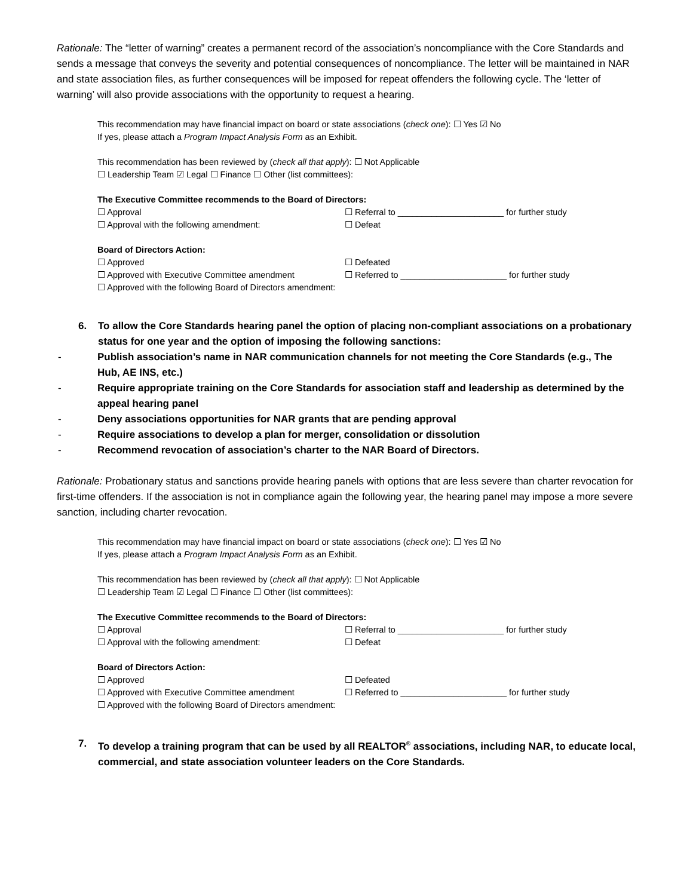Rationale: The “letter of warning” creates a permanent record of the association’s noncompliance with the Core Standards and sends a message that conveys the severity and potential consequences of noncompliance. The letter will be maintained in NAR and state association files, as further consequences will be imposed for repeat offenders the following cycle. The ‘letter of warning’ will also provide associations with the opportunity to request a hearing.
This recommendation may have financial impact on board or state associations (check one): ☐ Yes ☑ No
If yes, please attach a Program Impact Analysis Form as an Exhibit.
This recommendation has been reviewed by (check all that apply): ☐ Not Applicable
☐ Leadership Team ☑ Legal ☐ Finance ☐ Other (list committees):
The Executive Committee recommends to the Board of Directors:
☐ Approval ☐ Referral to ______________________ for further study
☐ Approval with the following amendment: ☐ Defeat
Board of Directors Action:
☐ Approved ☐ Defeated
☐ Approved with Executive Committee amendment ☐ Referred to ______________________ for further study
☐ Approved with the following Board of Directors amendment:
6. To allow the Core Standards hearing panel the option of placing non-compliant associations on a probationary status for one year and the option of imposing the following sanctions:
- Publish association’s name in NAR communication channels for not meeting the Core Standards (e.g., The Hub, AE INS, etc.)
- Require appropriate training on the Core Standards for association staff and leadership as determined by the appeal hearing panel
- Deny associations opportunities for NAR grants that are pending approval
- Require associations to develop a plan for merger, consolidation or dissolution
- Recommend revocation of association’s charter to the NAR Board of Directors.
Rationale: Probationary status and sanctions provide hearing panels with options that are less severe than charter revocation for first-time offenders. If the association is not in compliance again the following year, the hearing panel may impose a more severe sanction, including charter revocation.
This recommendation may have financial impact on board or state associations (check one): ☐ Yes ☑ No
If yes, please attach a Program Impact Analysis Form as an Exhibit.
This recommendation has been reviewed by (check all that apply): ☐ Not Applicable
☐ Leadership Team ☑ Legal ☐ Finance ☐ Other (list committees):
The Executive Committee recommends to the Board of Directors:
☐ Approval ☐ Referral to ______________________ for further study
☐ Approval with the following amendment: ☐ Defeat
Board of Directors Action:
☐ Approved ☐ Defeated
☐ Approved with Executive Committee amendment ☐ Referred to ______________________ for further study
☐ Approved with the following Board of Directors amendment:
7. To develop a training program that can be used by all REALTOR<sup>®</sup> associations, including NAR, to educate local, commercial, and state association volunteer leaders on the Core Standards.